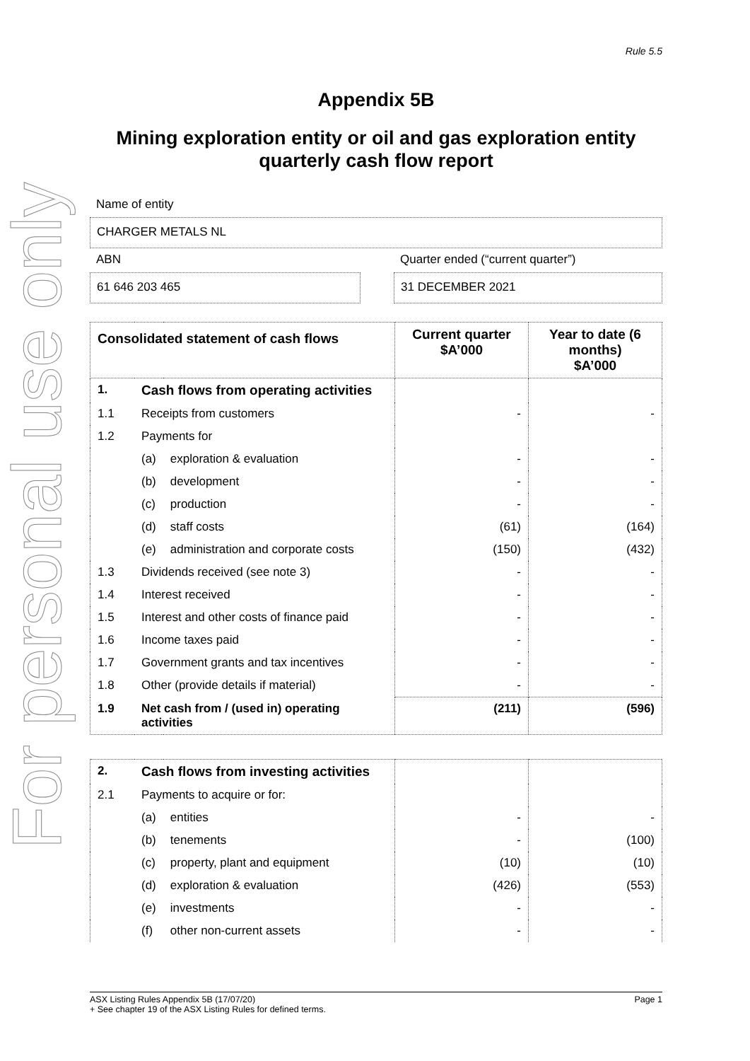For personal use only
Rule 5.5
Appendix 5B
Mining exploration entity or oil and gas exploration entity quarterly cash flow report
Name of entity
CHARGER METALS NL
ABN
61 646 203 465
Quarter ended (“current quarter”)
31 DECEMBER 2021
| Consolidated statement of cash flows | | | Current quarter $A’000 | Year to date (6 months) $A’000 |
| --- | --- | --- | --- | --- |
| 1. | Cash flows from operating activities | | | |
| 1.1 | Receipts from customers | | - | - |
| 1.2 | Payments for | | | |
| | (a) | exploration & evaluation | - | - |
| | (b) | development | - | - |
| | (c) | production | - | - |
| | (d) | staff costs | (61) | (164) |
| | (e) | administration and corporate costs | (150) | (432) |
| 1.3 | Dividends received (see note 3) | | - | - |
| 1.4 | Interest received | | - | - |
| 1.5 | Interest and other costs of finance paid | | - | - |
| 1.6 | Income taxes paid | | - | - |
| 1.7 | Government grants and tax incentives | | - | - |
| 1.8 | Other (provide details if material) | | - | - |
| 1.9 | Net cash from / (used in) operating activities | | (211) | (596) |
| 2. | Cash flows from investing activities | | | |
| 2.1 | Payments to acquire or for: | | | |
| | (a) | entities | - | - |
| | (b) | tenements | - | (100) |
| | (c) | property, plant and equipment | (10) | (10) |
| | (d) | exploration & evaluation | (426) | (553) |
| | (e) | investments | - | - |
| | (f) | other non-current assets | - | - |
ASX Listing Rules Appendix 5B (17/07/20) Page 1
+ See chapter 19 of the ASX Listing Rules for defined terms.